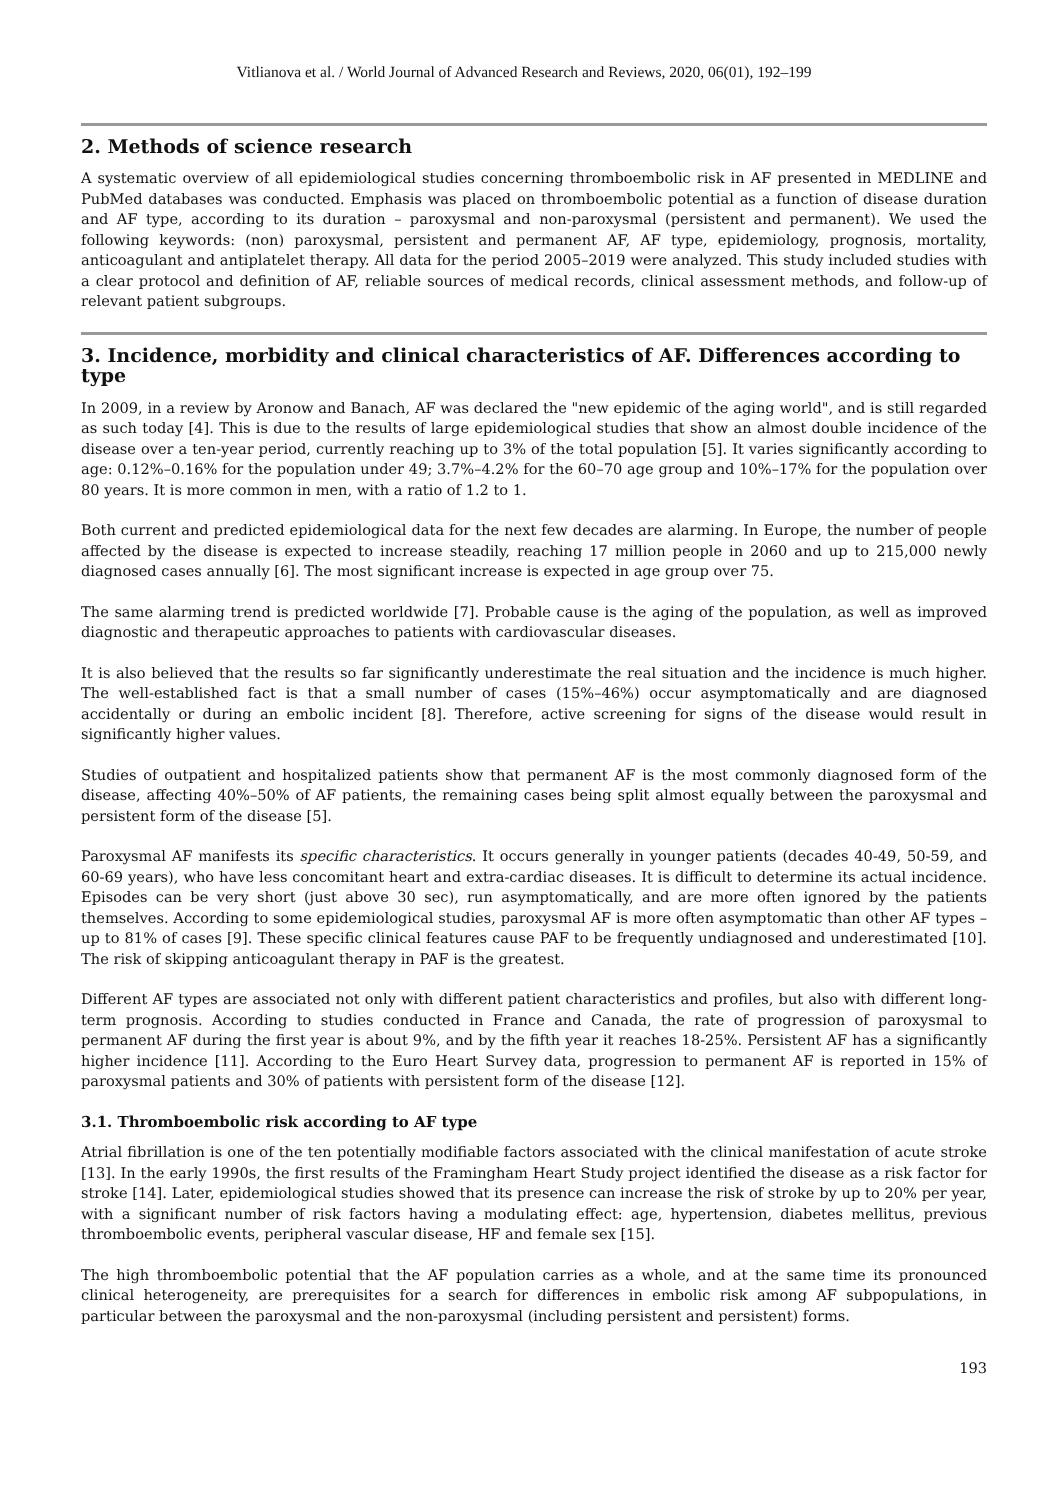Vitlianova et al. / World Journal of Advanced Research and Reviews, 2020, 06(01), 192–199
2. Methods of science research
A systematic overview of all epidemiological studies concerning thromboembolic risk in AF presented in MEDLINE and PubMed databases was conducted. Emphasis was placed on thromboembolic potential as a function of disease duration and AF type, according to its duration – paroxysmal and non-paroxysmal (persistent and permanent). We used the following keywords: (non) paroxysmal, persistent and permanent AF, AF type, epidemiology, prognosis, mortality, anticoagulant and antiplatelet therapy. All data for the period 2005–2019 were analyzed. This study included studies with a clear protocol and definition of AF, reliable sources of medical records, clinical assessment methods, and follow-up of relevant patient subgroups.
3. Incidence, morbidity and clinical characteristics of AF. Differences according to type
In 2009, in a review by Aronow and Banach, AF was declared the "new epidemic of the aging world", and is still regarded as such today [4]. This is due to the results of large epidemiological studies that show an almost double incidence of the disease over a ten-year period, currently reaching up to 3% of the total population [5]. It varies significantly according to age: 0.12%–0.16% for the population under 49; 3.7%–4.2% for the 60–70 age group and 10%–17% for the population over 80 years. It is more common in men, with a ratio of 1.2 to 1.
Both current and predicted epidemiological data for the next few decades are alarming. In Europe, the number of people affected by the disease is expected to increase steadily, reaching 17 million people in 2060 and up to 215,000 newly diagnosed cases annually [6]. The most significant increase is expected in age group over 75.
The same alarming trend is predicted worldwide [7]. Probable cause is the aging of the population, as well as improved diagnostic and therapeutic approaches to patients with cardiovascular diseases.
It is also believed that the results so far significantly underestimate the real situation and the incidence is much higher. The well-established fact is that a small number of cases (15%–46%) occur asymptomatically and are diagnosed accidentally or during an embolic incident [8]. Therefore, active screening for signs of the disease would result in significantly higher values.
Studies of outpatient and hospitalized patients show that permanent AF is the most commonly diagnosed form of the disease, affecting 40%–50% of AF patients, the remaining cases being split almost equally between the paroxysmal and persistent form of the disease [5].
Paroxysmal AF manifests its specific characteristics. It occurs generally in younger patients (decades 40-49, 50-59, and 60-69 years), who have less concomitant heart and extra-cardiac diseases. It is difficult to determine its actual incidence. Episodes can be very short (just above 30 sec), run asymptomatically, and are more often ignored by the patients themselves. According to some epidemiological studies, paroxysmal AF is more often asymptomatic than other AF types – up to 81% of cases [9]. These specific clinical features cause PAF to be frequently undiagnosed and underestimated [10]. The risk of skipping anticoagulant therapy in PAF is the greatest.
Different AF types are associated not only with different patient characteristics and profiles, but also with different long-term prognosis. According to studies conducted in France and Canada, the rate of progression of paroxysmal to permanent AF during the first year is about 9%, and by the fifth year it reaches 18-25%. Persistent AF has a significantly higher incidence [11]. According to the Euro Heart Survey data, progression to permanent AF is reported in 15% of paroxysmal patients and 30% of patients with persistent form of the disease [12].
3.1. Thromboembolic risk according to AF type
Atrial fibrillation is one of the ten potentially modifiable factors associated with the clinical manifestation of acute stroke [13]. In the early 1990s, the first results of the Framingham Heart Study project identified the disease as a risk factor for stroke [14]. Later, epidemiological studies showed that its presence can increase the risk of stroke by up to 20% per year, with a significant number of risk factors having a modulating effect: age, hypertension, diabetes mellitus, previous thromboembolic events, peripheral vascular disease, HF and female sex [15].
The high thromboembolic potential that the AF population carries as a whole, and at the same time its pronounced clinical heterogeneity, are prerequisites for a search for differences in embolic risk among AF subpopulations, in particular between the paroxysmal and the non-paroxysmal (including persistent and persistent) forms.
193